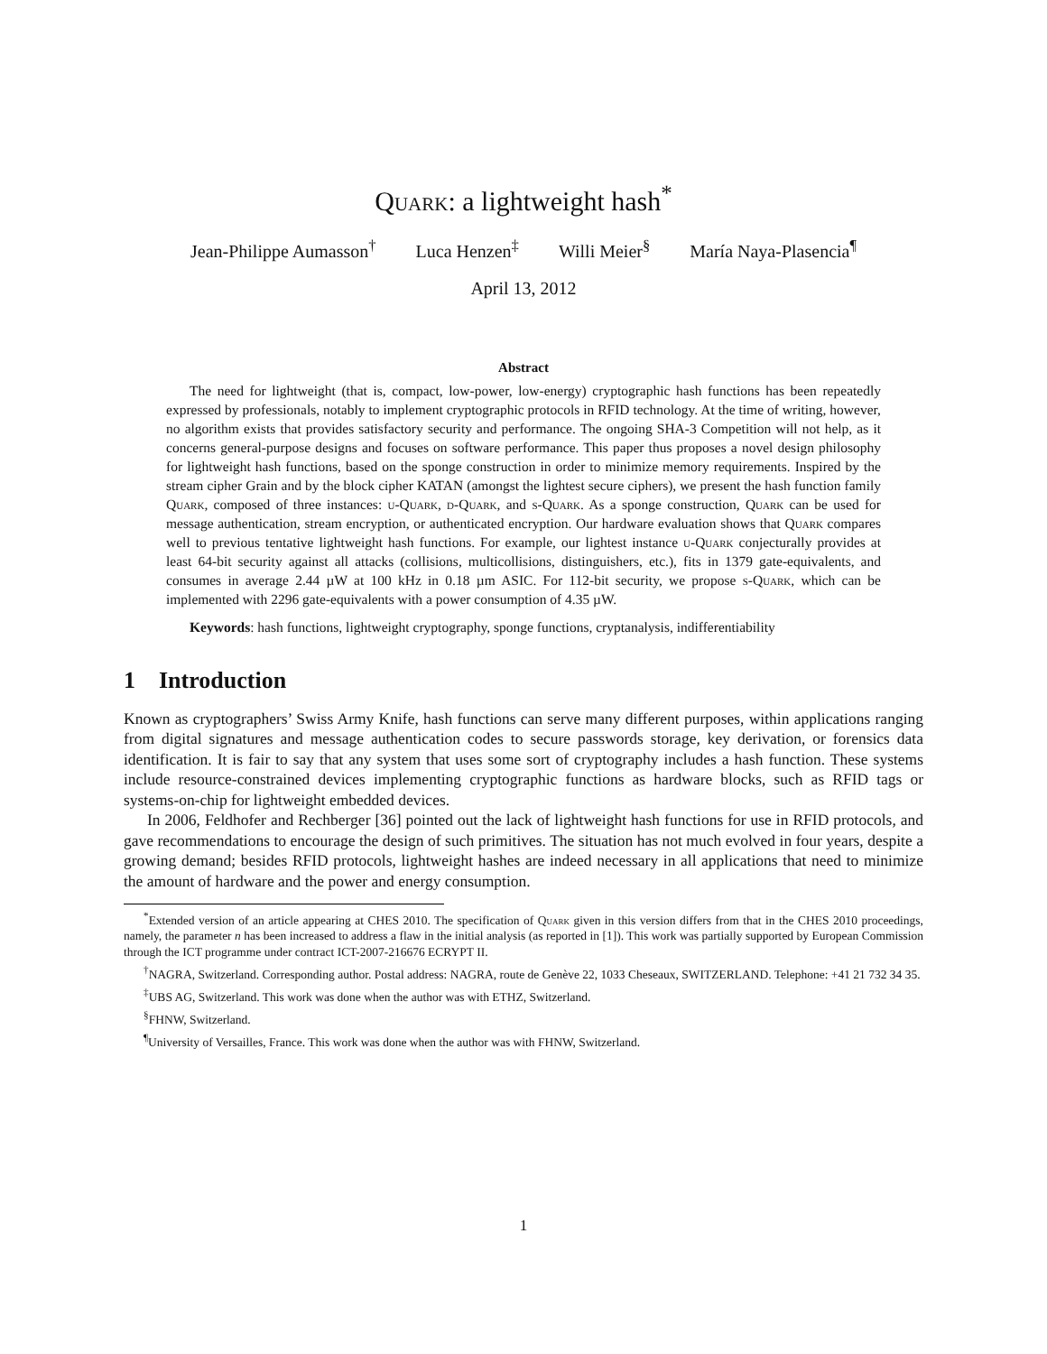Quark: a lightweight hash<sup>*</sup>
Jean-Philippe Aumasson<sup>†</sup> Luca Henzen<sup>‡</sup> Willi Meier<sup>§</sup> María Naya-Plasencia<sup>¶</sup>
April 13, 2012
Abstract
The need for lightweight (that is, compact, low-power, low-energy) cryptographic hash functions has been repeatedly expressed by professionals, notably to implement cryptographic protocols in RFID technology. At the time of writing, however, no algorithm exists that provides satisfactory security and performance. The ongoing SHA-3 Competition will not help, as it concerns general-purpose designs and focuses on software performance. This paper thus proposes a novel design philosophy for lightweight hash functions, based on the sponge construction in order to minimize memory requirements. Inspired by the stream cipher Grain and by the block cipher KATAN (amongst the lightest secure ciphers), we present the hash function family Quark, composed of three instances: u-Quark, d-Quark, and s-Quark. As a sponge construction, Quark can be used for message authentication, stream encryption, or authenticated encryption. Our hardware evaluation shows that Quark compares well to previous tentative lightweight hash functions. For example, our lightest instance u-Quark conjecturally provides at least 64-bit security against all attacks (collisions, multicollisions, distinguishers, etc.), fits in 1379 gate-equivalents, and consumes in average 2.44 µW at 100 kHz in 0.18 µm ASIC. For 112-bit security, we propose s-Quark, which can be implemented with 2296 gate-equivalents with a power consumption of 4.35 µW.
Keywords: hash functions, lightweight cryptography, sponge functions, cryptanalysis, indifferentiability
1 Introduction
Known as cryptographers’ Swiss Army Knife, hash functions can serve many different purposes, within applications ranging from digital signatures and message authentication codes to secure passwords storage, key derivation, or forensics data identification. It is fair to say that any system that uses some sort of cryptography includes a hash function. These systems include resource-constrained devices implementing cryptographic functions as hardware blocks, such as RFID tags or systems-on-chip for lightweight embedded devices.
In 2006, Feldhofer and Rechberger [36] pointed out the lack of lightweight hash functions for use in RFID protocols, and gave recommendations to encourage the design of such primitives. The situation has not much evolved in four years, despite a growing demand; besides RFID protocols, lightweight hashes are indeed necessary in all applications that need to minimize the amount of hardware and the power and energy consumption.
<sup>*</sup> Extended version of an article appearing at CHES 2010. The specification of Quark given in this version differs from that in the CHES 2010 proceedings, namely, the parameter n has been increased to address a flaw in the initial analysis (as reported in [1]). This work was partially supported by European Commission through the ICT programme under contract ICT-2007-216676 ECRYPT II.
<sup>†</sup> NAGRA, Switzerland. Corresponding author. Postal address: NAGRA, route de Genève 22, 1033 Cheseaux, SWITZERLAND. Telephone: +41 21 732 34 35.
<sup>‡</sup> UBS AG, Switzerland. This work was done when the author was with ETHZ, Switzerland.
<sup>§</sup> FHNW, Switzerland.
<sup>¶</sup> University of Versailles, France. This work was done when the author was with FHNW, Switzerland.
1